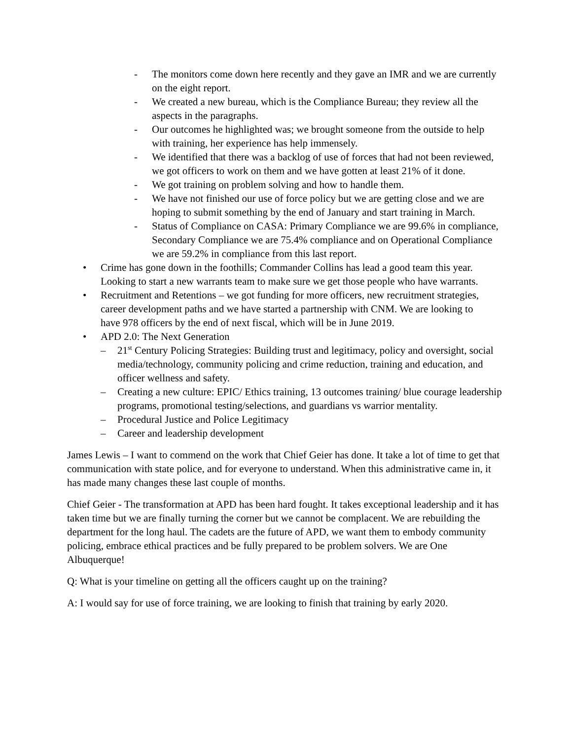- The monitors come down here recently and they gave an IMR and we are currently on the eight report.
- We created a new bureau, which is the Compliance Bureau; they review all the aspects in the paragraphs.
- Our outcomes he highlighted was; we brought someone from the outside to help with training, her experience has help immensely.
- We identified that there was a backlog of use of forces that had not been reviewed, we got officers to work on them and we have gotten at least 21% of it done.
- We got training on problem solving and how to handle them.
- We have not finished our use of force policy but we are getting close and we are hoping to submit something by the end of January and start training in March.
- Status of Compliance on CASA: Primary Compliance we are 99.6% in compliance, Secondary Compliance we are 75.4% compliance and on Operational Compliance we are 59.2% in compliance from this last report.
• Crime has gone down in the foothills; Commander Collins has lead a good team this year. Looking to start a new warrants team to make sure we get those people who have warrants.
• Recruitment and Retentions – we got funding for more officers, new recruitment strategies, career development paths and we have started a partnership with CNM. We are looking to have 978 officers by the end of next fiscal, which will be in June 2019.
• APD 2.0: The Next Generation
– 21<sup>st</sup> Century Policing Strategies: Building trust and legitimacy, policy and oversight, social media/technology, community policing and crime reduction, training and education, and officer wellness and safety.
– Creating a new culture: EPIC/ Ethics training, 13 outcomes training/ blue courage leadership programs, promotional testing/selections, and guardians vs warrior mentality.
– Procedural Justice and Police Legitimacy
– Career and leadership development
James Lewis – I want to commend on the work that Chief Geier has done. It take a lot of time to get that communication with state police, and for everyone to understand. When this administrative came in, it has made many changes these last couple of months.
Chief Geier - The transformation at APD has been hard fought. It takes exceptional leadership and it has taken time but we are finally turning the corner but we cannot be complacent. We are rebuilding the department for the long haul. The cadets are the future of APD, we want them to embody community policing, embrace ethical practices and be fully prepared to be problem solvers. We are One Albuquerque!
Q: What is your timeline on getting all the officers caught up on the training?
A: I would say for use of force training, we are looking to finish that training by early 2020.